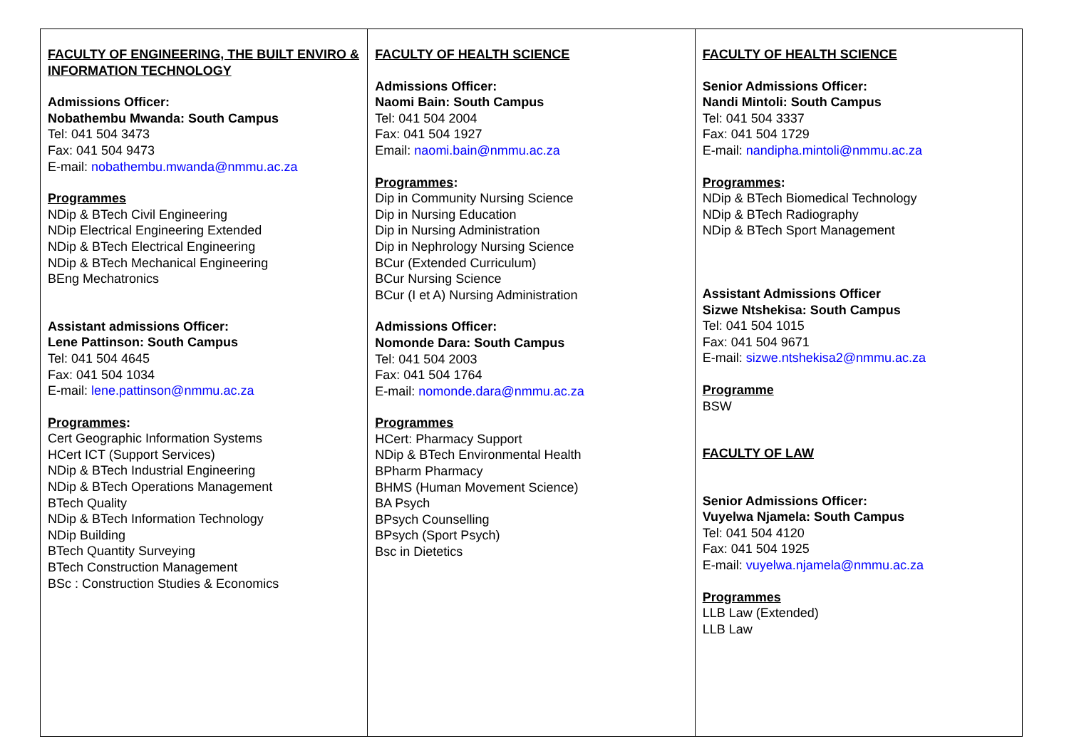| FACULTY OF ENGINEERING, THE BUILT ENVIRO & INFORMATION TECHNOLOGY Admissions Officer: Nobathembu Mwanda: South Campus Tel: 041 504 3473 Fax: 041 504 9473 E-mail: nobathembu.mwanda@nmmu.ac.za Programmes NDip & BTech Civil Engineering NDip Electrical Engineering Extended NDip & BTech Electrical Engineering NDip & BTech Mechanical Engineering BEng Mechatronics Assistant admissions Officer: Lene Pattinson: South Campus Tel: 041 504 4645 Fax: 041 504 1034 E-mail: lene.pattinson@nmmu.ac.za Programmes : Cert Geographic Information Systems HCert ICT (Support Services) NDip & BTech Industrial Engineering NDip & BTech Operations Management BTech Quality NDip & BTech Information Technology NDip Building BTech Quantity Surveying BTech Construction Management BSc : Construction Studies & Economics | FACULTY OF HEALTH SCIENCE Admissions Officer: Naomi Bain: South Campus Tel: 041 504 2004 Fax: 041 504 1927 Email: naomi.bain@nmmu.ac.za Programmes : Dip in Community Nursing Science Dip in Nursing Education Dip in Nursing Administration Dip in Nephrology Nursing Science BCur (Extended Curriculum) BCur Nursing Science BCur (I et A) Nursing Administration Admissions Officer: Nomonde Dara: South Campus Tel: 041 504 2003 Fax: 041 504 1764 E-mail: nomonde.dara@nmmu.ac.za Programmes HCert: Pharmacy Support NDip & BTech Environmental Health BPharm Pharmacy BHMS (Human Movement Science) BA Psych BPsych Counselling BPsych (Sport Psych) Bsc in Dietetics | FACULTY OF HEALTH SCIENCE Senior Admissions Officer: Nandi Mintoli: South Campus Tel: 041 504 3337 Fax: 041 504 1729 E-mail: nandipha.mintoli@nmmu.ac.za Programmes : NDip & BTech Biomedical Technology NDip & BTech Radiography NDip & BTech Sport Management Assistant Admissions Officer Sizwe Ntshekisa: South Campus Tel: 041 504 1015 Fax: 041 504 9671 E-mail: sizwe.ntshekisa2@nmmu.ac.za Programme BSW FACULTY OF LAW Senior Admissions Officer: Vuyelwa Njamela: South Campus Tel: 041 504 4120 Fax: 041 504 1925 E-mail: vuyelwa.njamela@nmmu.ac.za Programmes LLB Law (Extended) LLB Law |